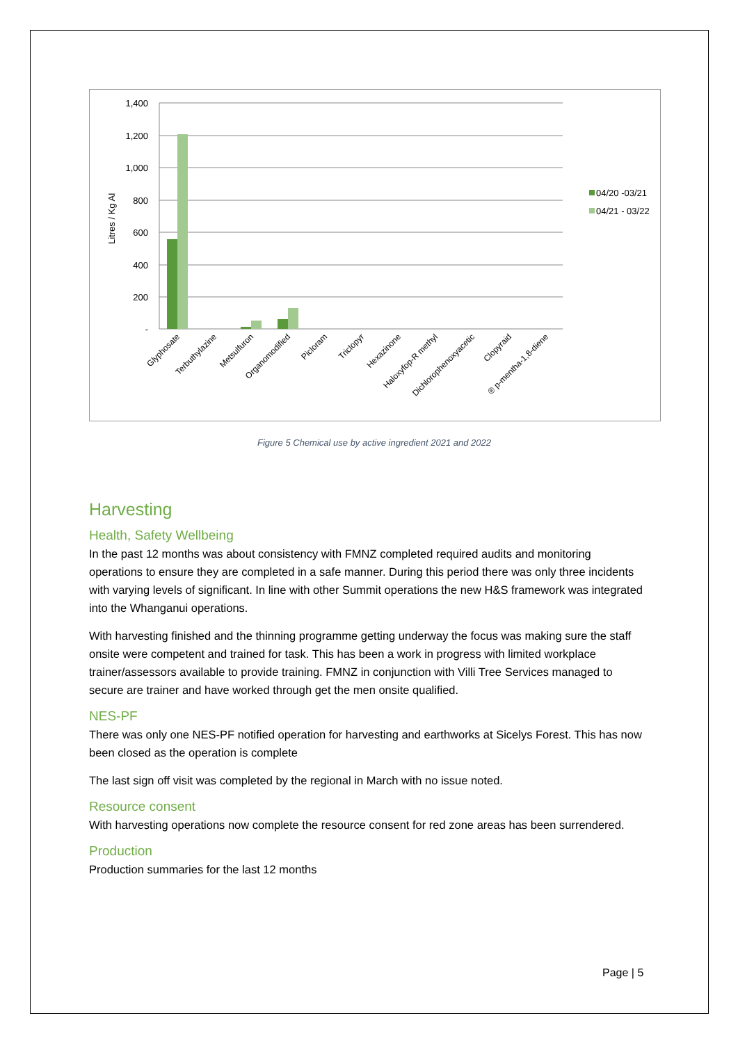1,400
1,200
1,000
800
600
400
200
-
Litres / Kg AI
Glyphosate
Terbuthylazine
Metsulfuron
Organomodified
Picloram
Triclopyr
Hexazinone
Haloxyfop-R methyl
Dichlorophenoxyacetic
Clopyraid
® p-mentha-1,8-diene
04/20 -03/21
04/21 - 03/22
Figure 5 Chemical use by active ingredient 2021 and 2022
Harvesting
Health, Safety Wellbeing
In the past 12 months was about consistency with FMNZ completed required audits and monitoring operations to ensure they are completed in a safe manner. During this period there was only three incidents with varying levels of significant. In line with other Summit operations the new H&S framework was integrated into the Whanganui operations.
With harvesting finished and the thinning programme getting underway the focus was making sure the staff onsite were competent and trained for task. This has been a work in progress with limited workplace trainer/assessors available to provide training. FMNZ in conjunction with Villi Tree Services managed to secure are trainer and have worked through get the men onsite qualified.
NES-PF
There was only one NES-PF notified operation for harvesting and earthworks at Sicelys Forest. This has now been closed as the operation is complete
The last sign off visit was completed by the regional in March with no issue noted.
Resource consent
With harvesting operations now complete the resource consent for red zone areas has been surrendered.
Production
Production summaries for the last 12 months
Page | 5